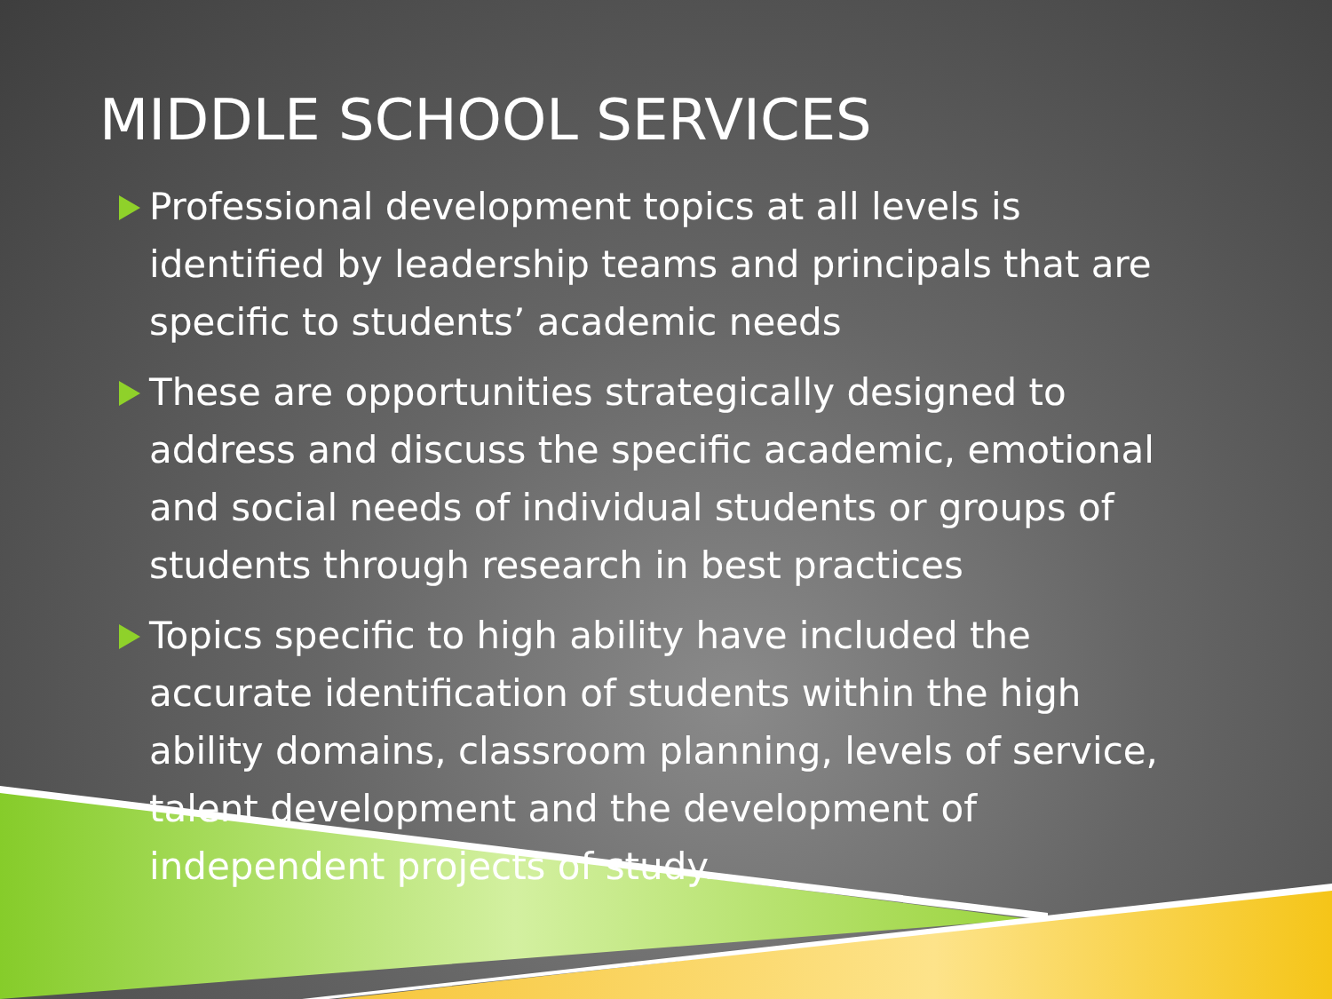MIDDLE SCHOOL SERVICES
Professional development topics at all levels is identified by leadership teams and principals that are specific to students’ academic needs
These are opportunities strategically designed to address and discuss the specific academic, emotional and social needs of individual students or groups of students through research in best practices
Topics specific to high ability have included the accurate identification of students within the high ability domains, classroom planning, levels of service, talent development and the development of independent projects of study.